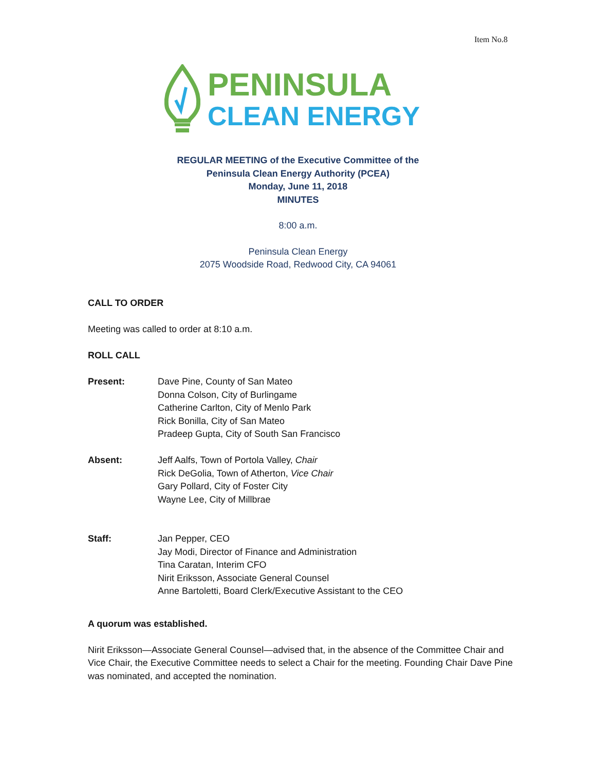Item No.8
PENINSULA
CLEAN ENERGY
REGULAR MEETING of the Executive Committee of the
Peninsula Clean Energy Authority (PCEA)
Monday, June 11, 2018
MINUTES
8:00 a.m.
Peninsula Clean Energy
2075 Woodside Road, Redwood City, CA 94061
CALL TO ORDER
Meeting was called to order at 8:10 a.m.
ROLL CALL
Present: Dave Pine, County of San Mateo
Donna Colson, City of Burlingame
Catherine Carlton, City of Menlo Park
Rick Bonilla, City of San Mateo
Pradeep Gupta, City of South San Francisco
Absent: Jeff Aalfs, Town of Portola Valley, Chair
Rick DeGolia, Town of Atherton, Vice Chair
Gary Pollard, City of Foster City
Wayne Lee, City of Millbrae
Staff: Jan Pepper, CEO
Jay Modi, Director of Finance and Administration
Tina Caratan, Interim CFO
Nirit Eriksson, Associate General Counsel
Anne Bartoletti, Board Clerk/Executive Assistant to the CEO
A quorum was established.
Nirit Eriksson—Associate General Counsel—advised that, in the absence of the Committee Chair and Vice Chair, the Executive Committee needs to select a Chair for the meeting. Founding Chair Dave Pine was nominated, and accepted the nomination.